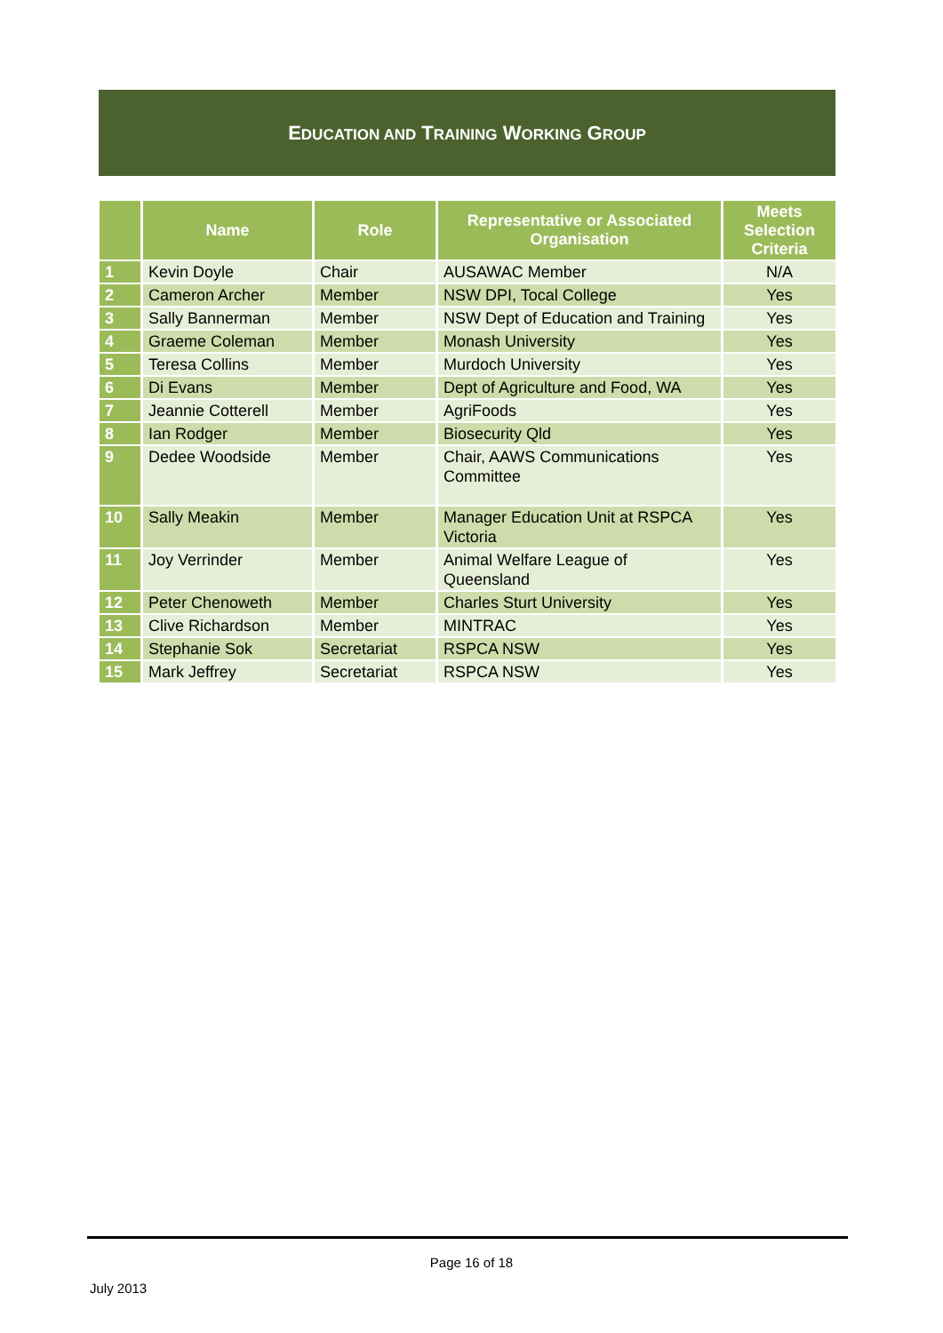EDUCATION AND TRAINING WORKING GROUP
| | Name | Role | Representative or Associated Organisation | Meets Selection Criteria |
| --- | --- | --- | --- | --- |
| 1 | Kevin Doyle | Chair | AUSAWAC Member | N/A |
| 2 | Cameron Archer | Member | NSW DPI, Tocal College | Yes |
| 3 | Sally Bannerman | Member | NSW Dept of Education and Training | Yes |
| 4 | Graeme Coleman | Member | Monash University | Yes |
| 5 | Teresa Collins | Member | Murdoch University | Yes |
| 6 | Di Evans | Member | Dept of Agriculture and Food, WA | Yes |
| 7 | Jeannie Cotterell | Member | AgriFoods | Yes |
| 8 | Ian Rodger | Member | Biosecurity Qld | Yes |
| 9 | Dedee Woodside | Member | Chair, AAWS Communications Committee | Yes |
| 10 | Sally Meakin | Member | Manager Education Unit at RSPCA Victoria | Yes |
| 11 | Joy Verrinder | Member | Animal Welfare League of Queensland | Yes |
| 12 | Peter Chenoweth | Member | Charles Sturt University | Yes |
| 13 | Clive Richardson | Member | MINTRAC | Yes |
| 14 | Stephanie Sok | Secretariat | RSPCA NSW | Yes |
| 15 | Mark Jeffrey | Secretariat | RSPCA NSW | Yes |
Page 16 of 18
July 2013